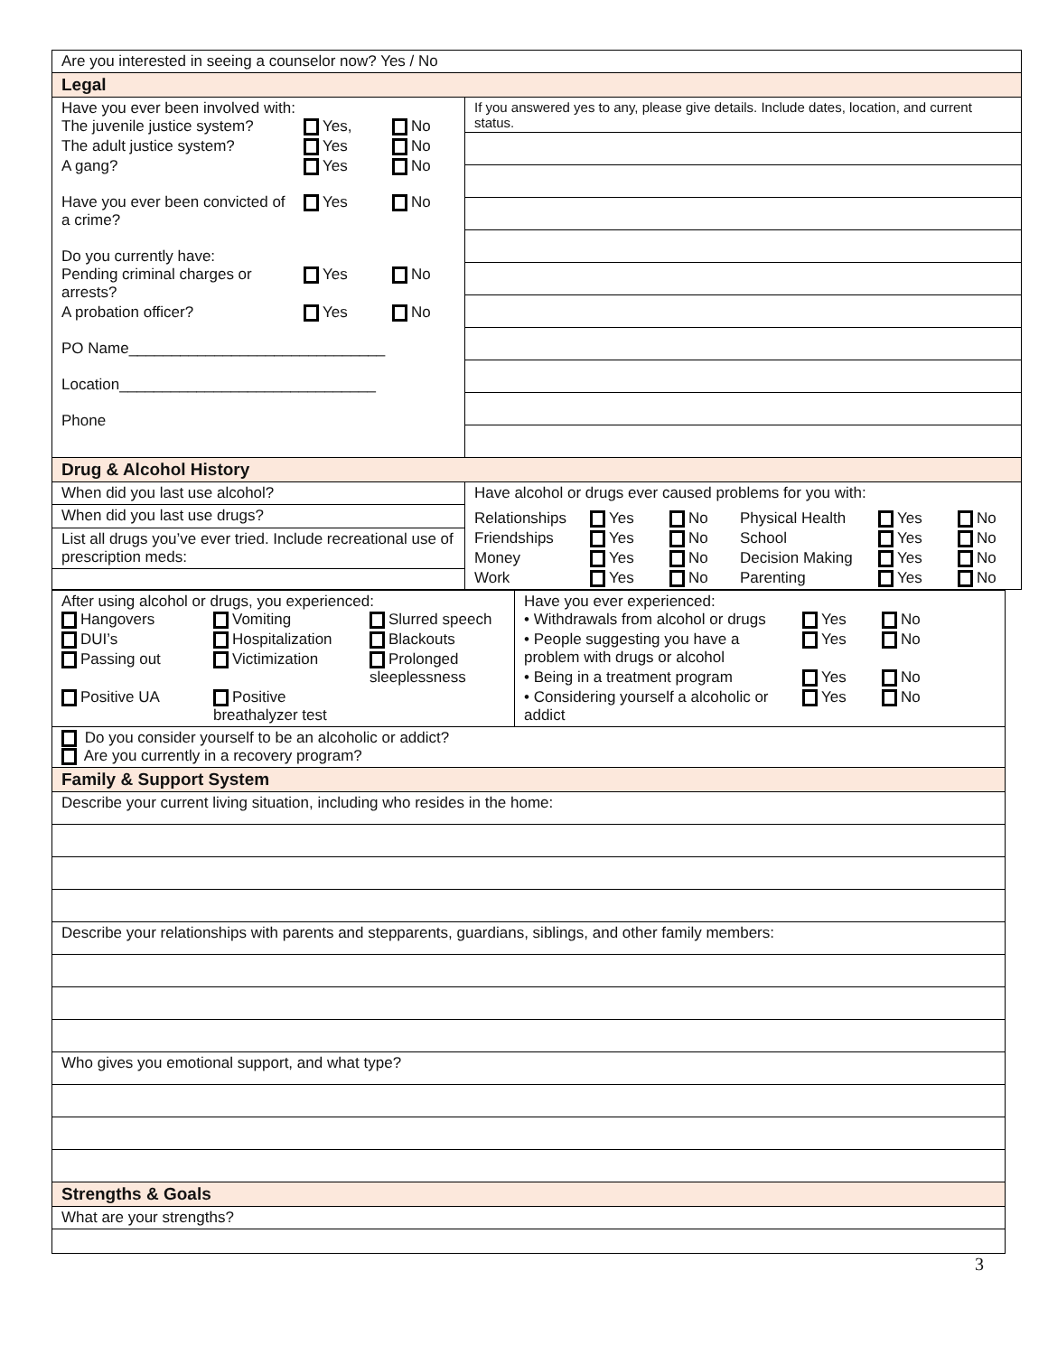| Are you interested in seeing a counselor now? Yes / No | |
| Legal | |
| Have you ever been involved with: The juvenile justice system? Yes, No The adult justice system? Yes No A gang? Yes No Have you ever been convicted of a crime? Yes No Do you currently have: Pending criminal charges or arrests? Yes No A probation officer? Yes No PO Name______________________________ Location______________________________ Phone | If you answered yes to any, please give details. Include dates, location, and current status. |
| Drug & Alcohol History | |
| When did you last use alcohol? | Have alcohol or drugs ever caused problems for you with: Relationships Yes No Physical Health Yes No Friendships Yes No School Yes No Money Yes No Decision Making Yes No Work Yes No Parenting Yes No |
| When did you last use drugs? | |
| List all drugs you’ve ever tried. Include recreational use of prescription meds: | |
| After using alcohol or drugs, you experienced: Hangovers Vomiting Slurred speech DUI’s Hospitalization Blackouts Passing out Victimization Prolonged sleeplessness Positive UA Positive breathalyzer test | Have you ever experienced: • Withdrawals from alcohol or drugs Yes No • People suggesting you have a problem with drugs or alcohol Yes No • Being in a treatment program Yes No • Considering yourself a alcoholic or addict Yes No |
| Do you consider yourself to be an alcoholic or addict? Are you currently in a recovery program? | |
| Family & Support System | |
| Describe your current living situation, including who resides in the home: | |
| Describe your relationships with parents and stepparents, guardians, siblings, and other family members: | |
| Who gives you emotional support, and what type? | |
| Strengths & Goals | |
| What are your strengths? | |
3